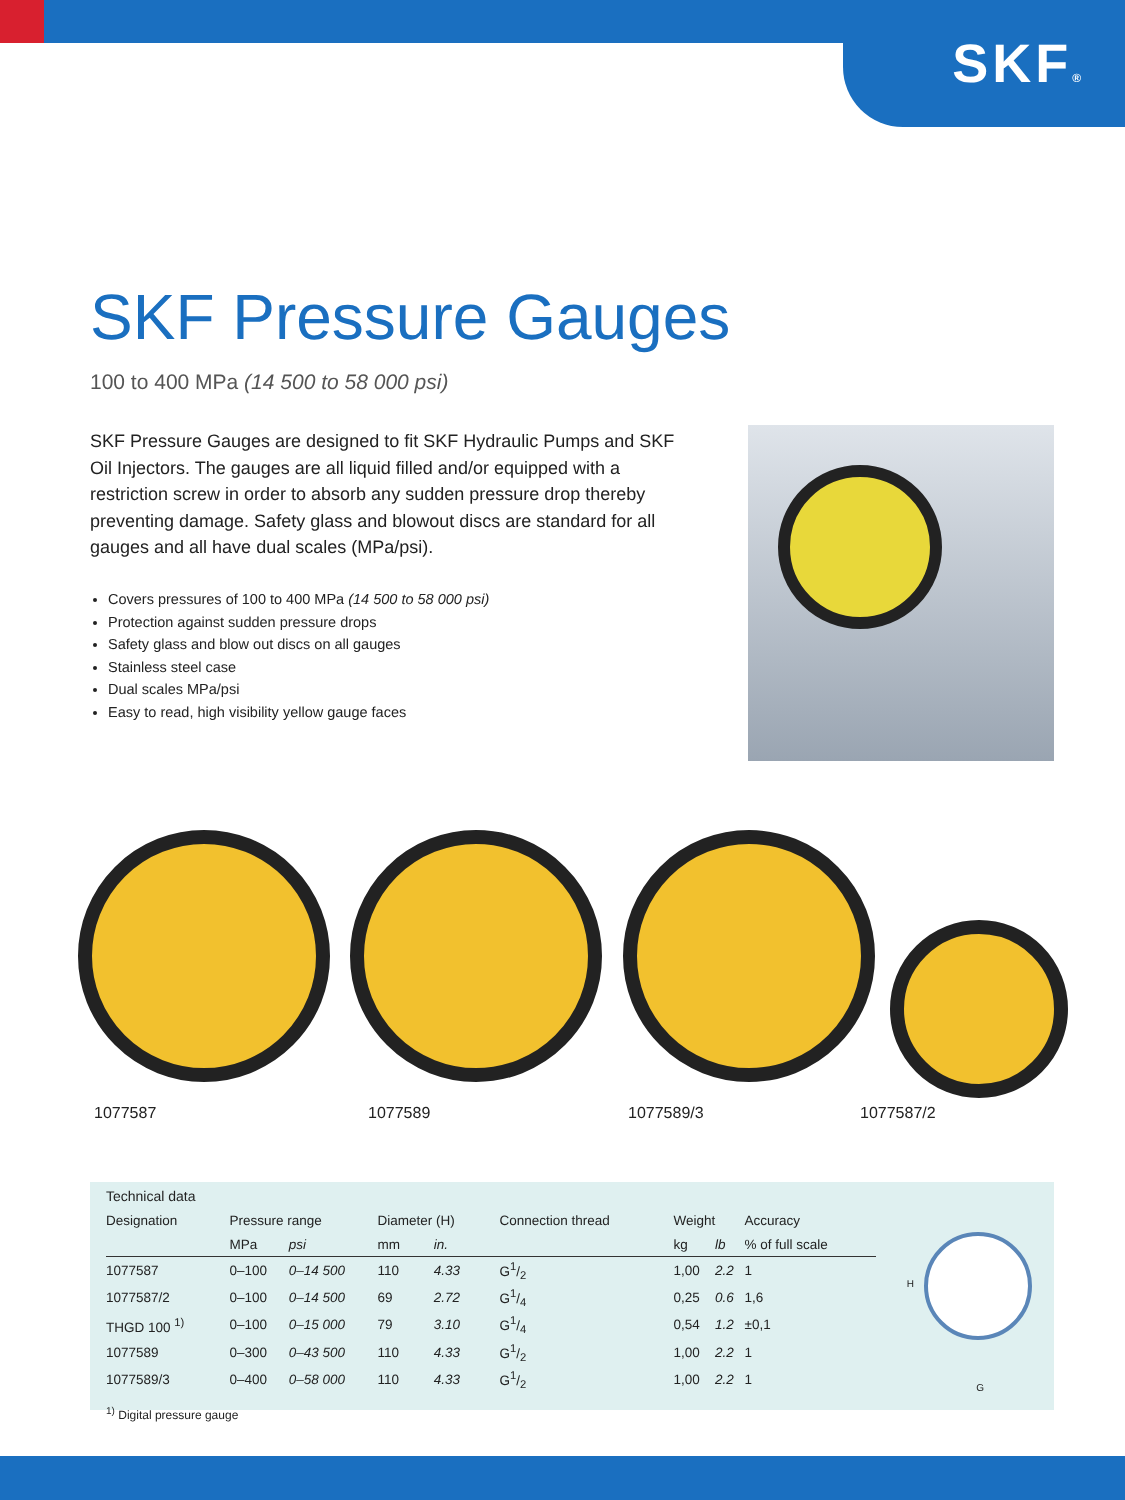SKF®
SKF Pressure Gauges
100 to 400 MPa (14 500 to 58 000 psi)
SKF Pressure Gauges are designed to fit SKF Hydraulic Pumps and SKF Oil Injectors. The gauges are all liquid filled and/or equipped with a restriction screw in order to absorb any sudden pressure drop thereby preventing damage. Safety glass and blowout discs are standard for all gauges and all have dual scales (MPa/psi).
Covers pressures of 100 to 400 MPa (14 500 to 58 000 psi)
Protection against sudden pressure drops
Safety glass and blow out discs on all gauges
Stainless steel case
Dual scales MPa/psi
Easy to read, high visibility yellow gauge faces
1077587 1077589 1077589/3 1077587/2
Technical data
| Designation | Pressure range | | Diameter (H) | | Connection thread | Weight | | Accuracy |
| --- | --- | --- | --- | --- | --- | --- | --- | --- |
| | MPa | psi | mm | in. | | kg | lb | % of full scale |
| 1077587 | 0–100 | 0–14 500 | 110 | 4.33 | G1/2 | 1,00 | 2.2 | 1 |
| 1077587/2 | 0–100 | 0–14 500 | 69 | 2.72 | G1/4 | 0,25 | 0.6 | 1,6 |
| THGD 100 <sup>1)</sup> | 0–100 | 0–15 000 | 79 | 3.10 | G1/4 | 0,54 | 1.2 | ±0,1 |
| 1077589 | 0–300 | 0–43 500 | 110 | 4.33 | G1/2 | 1,00 | 2.2 | 1 |
| 1077589/3 | 0–400 | 0–58 000 | 110 | 4.33 | G1/2 | 1,00 | 2.2 | 1 |
<sup>1)</sup> Digital pressure gauge
H
G